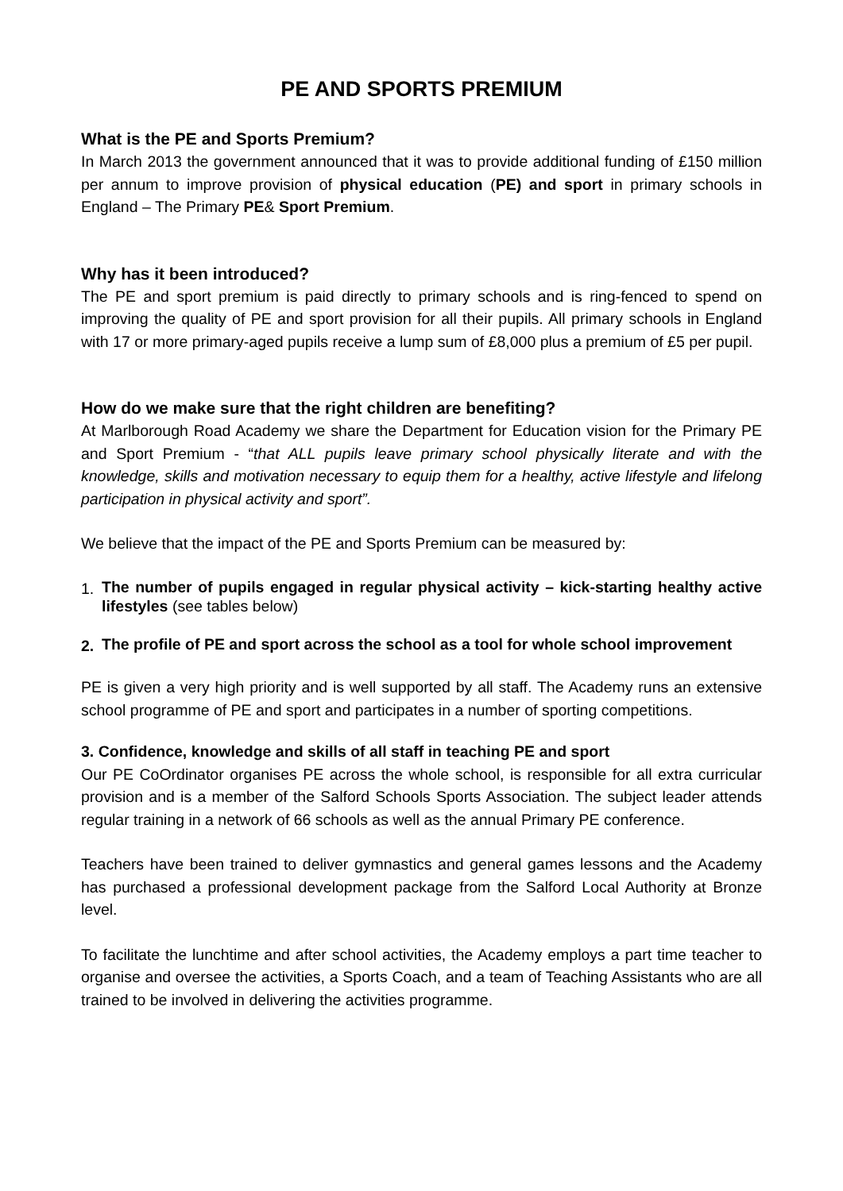PE AND SPORTS PREMIUM
What is the PE and Sports Premium?
In March 2013 the government announced that it was to provide additional funding of £150 million per annum to improve provision of physical education (PE) and sport in primary schools in England – The Primary PE& Sport Premium.
Why has it been introduced?
The PE and sport premium is paid directly to primary schools and is ring-fenced to spend on improving the quality of PE and sport provision for all their pupils. All primary schools in England with 17 or more primary-aged pupils receive a lump sum of £8,000 plus a premium of £5 per pupil.
How do we make sure that the right children are benefiting?
At Marlborough Road Academy we share the Department for Education vision for the Primary PE and Sport Premium - “that ALL pupils leave primary school physically literate and with the knowledge, skills and motivation necessary to equip them for a healthy, active lifestyle and lifelong participation in physical activity and sport”.
We believe that the impact of the PE and Sports Premium can be measured by:
1. The number of pupils engaged in regular physical activity – kick-starting healthy active lifestyles (see tables below)
2. The profile of PE and sport across the school as a tool for whole school improvement
PE is given a very high priority and is well supported by all staff. The Academy runs an extensive school programme of PE and sport and participates in a number of sporting competitions.
3. Confidence, knowledge and skills of all staff in teaching PE and sport
Our PE CoOrdinator organises PE across the whole school, is responsible for all extra curricular provision and is a member of the Salford Schools Sports Association. The subject leader attends regular training in a network of 66 schools as well as the annual Primary PE conference.
Teachers have been trained to deliver gymnastics and general games lessons and the Academy has purchased a professional development package from the Salford Local Authority at Bronze level.
To facilitate the lunchtime and after school activities, the Academy employs a part time teacher to organise and oversee the activities, a Sports Coach, and a team of Teaching Assistants who are all trained to be involved in delivering the activities programme.